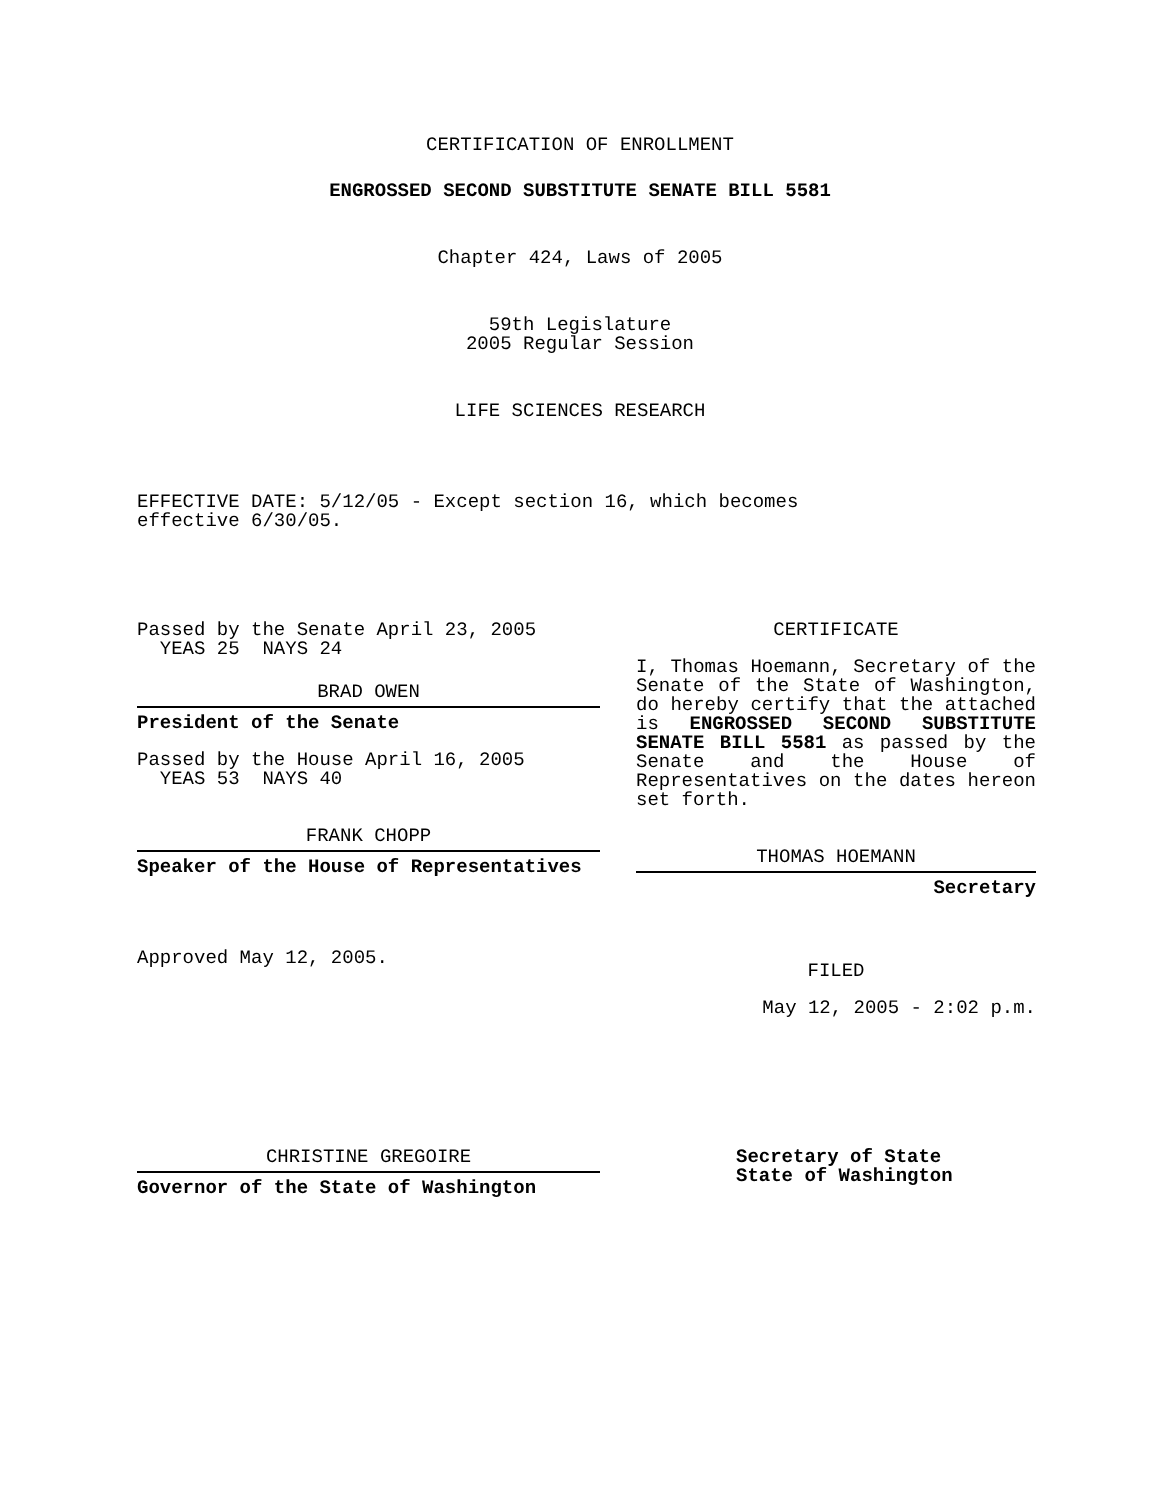CERTIFICATION OF ENROLLMENT
ENGROSSED SECOND SUBSTITUTE SENATE BILL 5581
Chapter 424, Laws of 2005
59th Legislature
2005 Regular Session
LIFE SCIENCES RESEARCH
EFFECTIVE DATE: 5/12/05 - Except section 16, which becomes
effective 6/30/05.
Passed by the Senate April 23, 2005
YEAS 25 NAYS 24
BRAD OWEN
President of the Senate
Passed by the House April 16, 2005
YEAS 53 NAYS 40
FRANK CHOPP
Speaker of the House of Representatives
Approved May 12, 2005.
CERTIFICATE
I, Thomas Hoemann, Secretary of the Senate of the State of Washington, do hereby certify that the attached is ENGROSSED SECOND SUBSTITUTE SENATE BILL 5581 as passed by the Senate and the House of Representatives on the dates hereon set forth.
THOMAS HOEMANN
Secretary
FILED
May 12, 2005 - 2:02 p.m.
CHRISTINE GREGOIRE
Governor of the State of Washington
Secretary of State
State of Washington